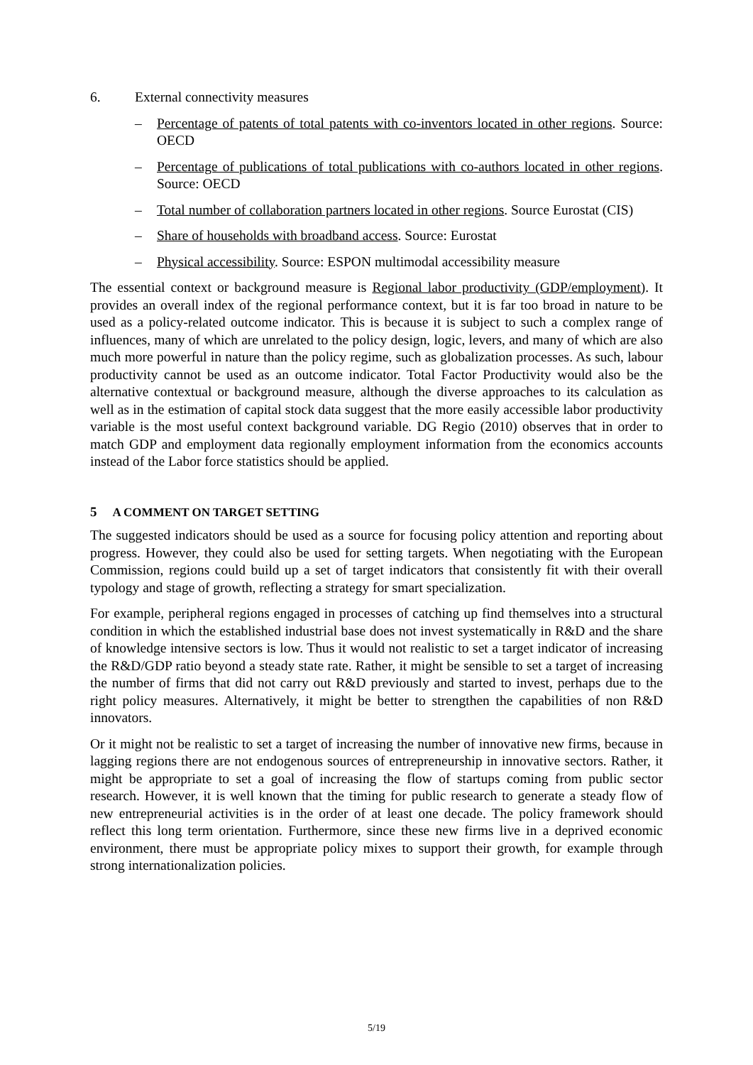6. External connectivity measures
– Percentage of patents of total patents with co-inventors located in other regions. Source: OECD
– Percentage of publications of total publications with co-authors located in other regions. Source: OECD
– Total number of collaboration partners located in other regions. Source Eurostat (CIS)
– Share of households with broadband access. Source: Eurostat
– Physical accessibility. Source: ESPON multimodal accessibility measure
The essential context or background measure is Regional labor productivity (GDP/employment). It provides an overall index of the regional performance context, but it is far too broad in nature to be used as a policy-related outcome indicator. This is because it is subject to such a complex range of influences, many of which are unrelated to the policy design, logic, levers, and many of which are also much more powerful in nature than the policy regime, such as globalization processes. As such, labour productivity cannot be used as an outcome indicator. Total Factor Productivity would also be the alternative contextual or background measure, although the diverse approaches to its calculation as well as in the estimation of capital stock data suggest that the more easily accessible labor productivity variable is the most useful context background variable. DG Regio (2010) observes that in order to match GDP and employment data regionally employment information from the economics accounts instead of the Labor force statistics should be applied.
5 A COMMENT ON TARGET SETTING
The suggested indicators should be used as a source for focusing policy attention and reporting about progress. However, they could also be used for setting targets. When negotiating with the European Commission, regions could build up a set of target indicators that consistently fit with their overall typology and stage of growth, reflecting a strategy for smart specialization.
For example, peripheral regions engaged in processes of catching up find themselves into a structural condition in which the established industrial base does not invest systematically in R&D and the share of knowledge intensive sectors is low. Thus it would not realistic to set a target indicator of increasing the R&D/GDP ratio beyond a steady state rate. Rather, it might be sensible to set a target of increasing the number of firms that did not carry out R&D previously and started to invest, perhaps due to the right policy measures. Alternatively, it might be better to strengthen the capabilities of non R&D innovators.
Or it might not be realistic to set a target of increasing the number of innovative new firms, because in lagging regions there are not endogenous sources of entrepreneurship in innovative sectors. Rather, it might be appropriate to set a goal of increasing the flow of startups coming from public sector research. However, it is well known that the timing for public research to generate a steady flow of new entrepreneurial activities is in the order of at least one decade. The policy framework should reflect this long term orientation. Furthermore, since these new firms live in a deprived economic environment, there must be appropriate policy mixes to support their growth, for example through strong internationalization policies.
5/19